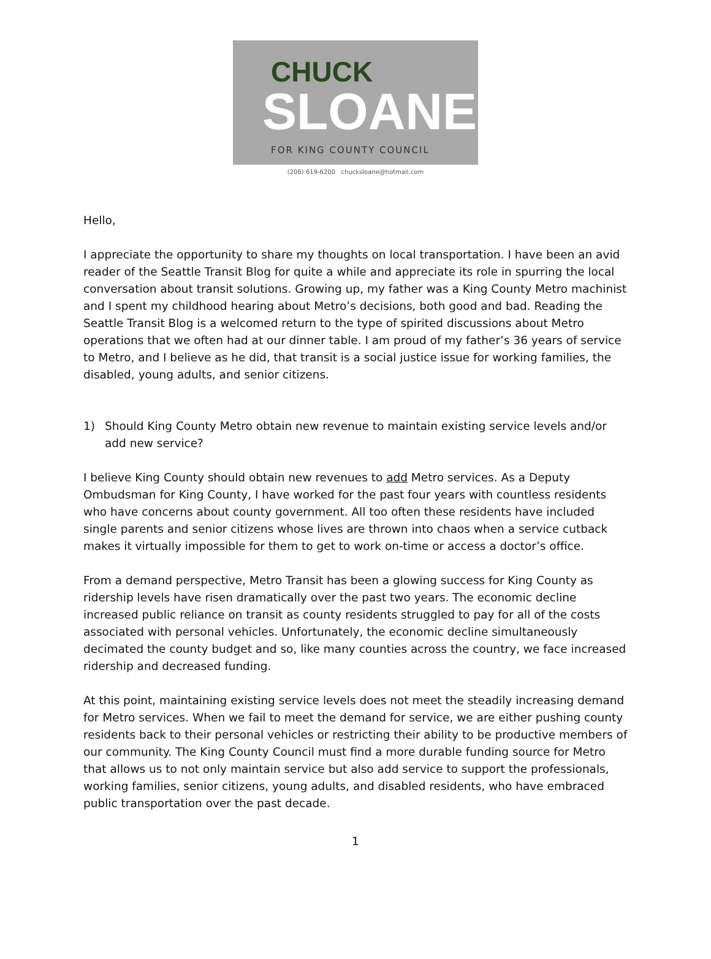CHUCK
SLOANE
FOR KING COUNTY COUNCIL
(206) 619-6200 chucksloane@hotmail.com
Hello,
I appreciate the opportunity to share my thoughts on local transportation. I have been an avid reader of the Seattle Transit Blog for quite a while and appreciate its role in spurring the local conversation about transit solutions. Growing up, my father was a King County Metro machinist and I spent my childhood hearing about Metro’s decisions, both good and bad. Reading the Seattle Transit Blog is a welcomed return to the type of spirited discussions about Metro operations that we often had at our dinner table. I am proud of my father’s 36 years of service to Metro, and I believe as he did, that transit is a social justice issue for working families, the disabled, young adults, and senior citizens.
1) Should King County Metro obtain new revenue to maintain existing service levels and/or add new service?
I believe King County should obtain new revenues to add Metro services. As a Deputy Ombudsman for King County, I have worked for the past four years with countless residents who have concerns about county government. All too often these residents have included single parents and senior citizens whose lives are thrown into chaos when a service cutback makes it virtually impossible for them to get to work on-time or access a doctor’s office.
From a demand perspective, Metro Transit has been a glowing success for King County as ridership levels have risen dramatically over the past two years. The economic decline increased public reliance on transit as county residents struggled to pay for all of the costs associated with personal vehicles. Unfortunately, the economic decline simultaneously decimated the county budget and so, like many counties across the country, we face increased ridership and decreased funding.
At this point, maintaining existing service levels does not meet the steadily increasing demand for Metro services. When we fail to meet the demand for service, we are either pushing county residents back to their personal vehicles or restricting their ability to be productive members of our community. The King County Council must find a more durable funding source for Metro that allows us to not only maintain service but also add service to support the professionals, working families, senior citizens, young adults, and disabled residents, who have embraced public transportation over the past decade.
1